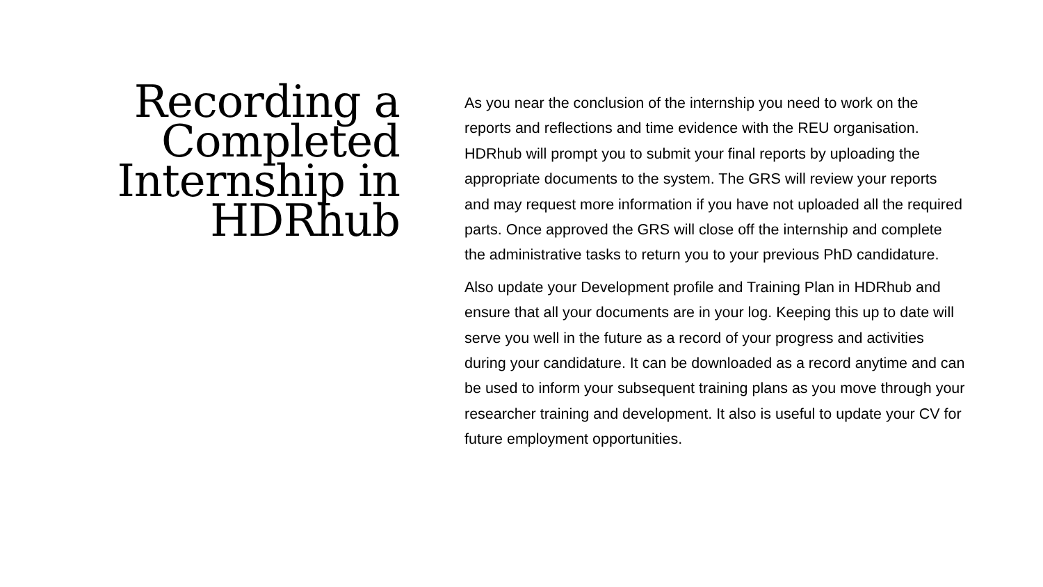Recording a
Completed
Internship in
HDRhub
As you near the conclusion of the internship you need to work on the reports and reflections and time evidence with the REU organisation. HDRhub will prompt you to submit your final reports by uploading the appropriate documents to the system. The GRS will review your reports and may request more information if you have not uploaded all the required parts. Once approved the GRS will close off the internship and complete the administrative tasks to return you to your previous PhD candidature.
Also update your Development profile and Training Plan in HDRhub and ensure that all your documents are in your log. Keeping this up to date will serve you well in the future as a record of your progress and activities during your candidature. It can be downloaded as a record anytime and can be used to inform your subsequent training plans as you move through your researcher training and development. It also is useful to update your CV for future employment opportunities.